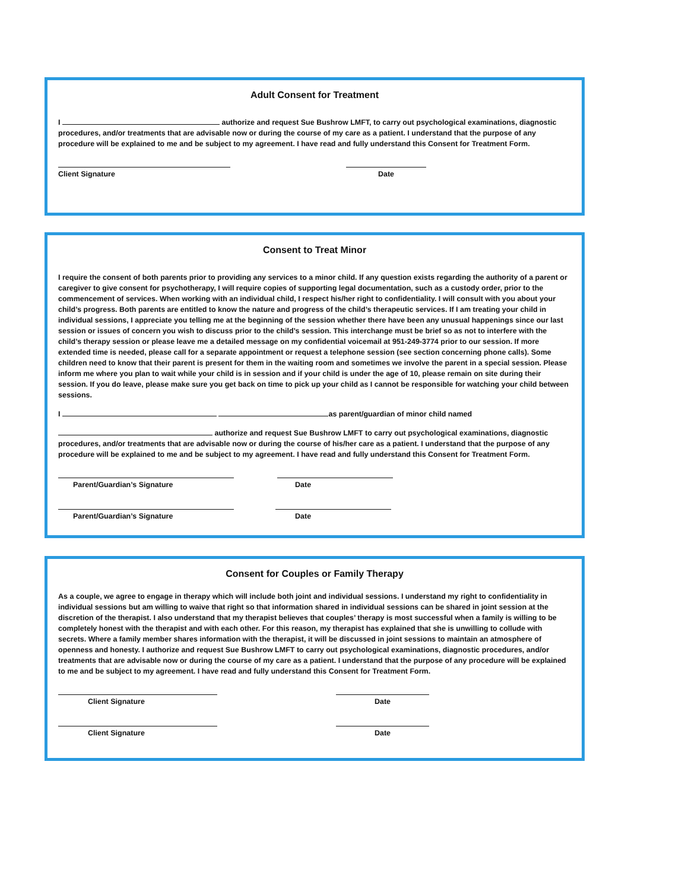Adult Consent for Treatment
I authorize and request Sue Bushrow LMFT, to carry out psychological examinations, diagnostic procedures, and/or treatments that are advisable now or during the course of my care as a patient. I understand that the purpose of any procedure will be explained to me and be subject to my agreement. I have read and fully understand this Consent for Treatment Form.
Client Signature Date
Consent to Treat Minor
I require the consent of both parents prior to providing any services to a minor child. If any question exists regarding the authority of a parent or caregiver to give consent for psychotherapy, I will require copies of supporting legal documentation, such as a custody order, prior to the commencement of services. When working with an individual child, I respect his/her right to confidentiality. I will consult with you about your child’s progress. Both parents are entitled to know the nature and progress of the child’s therapeutic services. If I am treating your child in individual sessions, I appreciate you telling me at the beginning of the session whether there have been any unusual happenings since our last session or issues of concern you wish to discuss prior to the child’s session. This interchange must be brief so as not to interfere with the child’s therapy session or please leave me a detailed message on my confidential voicemail at 951-249-3774 prior to our session. If more extended time is needed, please call for a separate appointment or request a telephone session (see section concerning phone calls). Some children need to know that their parent is present for them in the waiting room and sometimes we involve the parent in a special session. Please inform me where you plan to wait while your child is in session and if your child is under the age of 10, please remain on site during their session. If you do leave, please make sure you get back on time to pick up your child as I cannot be responsible for watching your child between sessions.
I as parent/guardian of minor child named
authorize and request Sue Bushrow LMFT to carry out psychological examinations, diagnostic procedures, and/or treatments that are advisable now or during the course of his/her care as a patient. I understand that the purpose of any procedure will be explained to me and be subject to my agreement. I have read and fully understand this Consent for Treatment Form.
Parent/Guardian’s Signature Date
Parent/Guardian’s Signature Date
Consent for Couples or Family Therapy
As a couple, we agree to engage in therapy which will include both joint and individual sessions. I understand my right to confidentiality in individual sessions but am willing to waive that right so that information shared in individual sessions can be shared in joint session at the discretion of the therapist. I also understand that my therapist believes that couples’ therapy is most successful when a family is willing to be completely honest with the therapist and with each other. For this reason, my therapist has explained that she is unwilling to collude with secrets. Where a family member shares information with the therapist, it will be discussed in joint sessions to maintain an atmosphere of openness and honesty. I authorize and request Sue Bushrow LMFT to carry out psychological examinations, diagnostic procedures, and/or treatments that are advisable now or during the course of my care as a patient. I understand that the purpose of any procedure will be explained to me and be subject to my agreement. I have read and fully understand this Consent for Treatment Form.
Client Signature Date
Client Signature Date